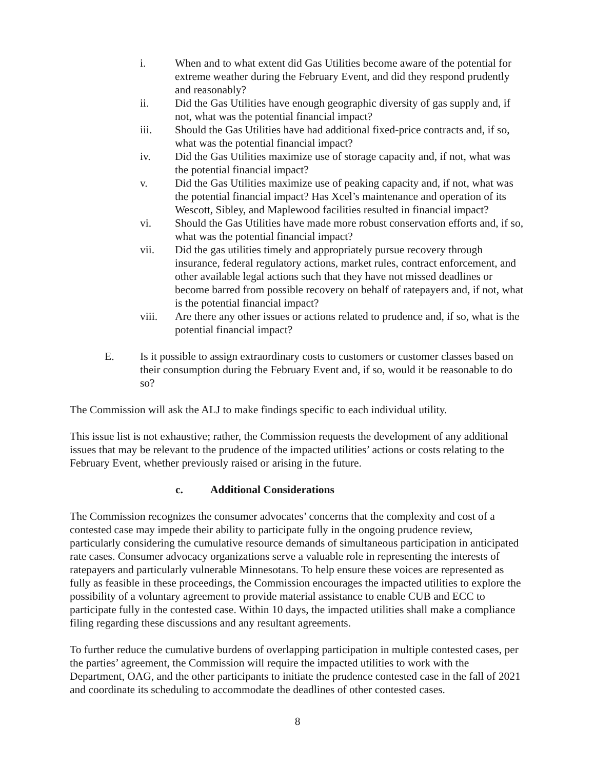i. When and to what extent did Gas Utilities become aware of the potential for extreme weather during the February Event, and did they respond prudently and reasonably?
ii. Did the Gas Utilities have enough geographic diversity of gas supply and, if not, what was the potential financial impact?
iii. Should the Gas Utilities have had additional fixed-price contracts and, if so, what was the potential financial impact?
iv. Did the Gas Utilities maximize use of storage capacity and, if not, what was the potential financial impact?
v. Did the Gas Utilities maximize use of peaking capacity and, if not, what was the potential financial impact? Has Xcel’s maintenance and operation of its Wescott, Sibley, and Maplewood facilities resulted in financial impact?
vi. Should the Gas Utilities have made more robust conservation efforts and, if so, what was the potential financial impact?
vii. Did the gas utilities timely and appropriately pursue recovery through insurance, federal regulatory actions, market rules, contract enforcement, and other available legal actions such that they have not missed deadlines or become barred from possible recovery on behalf of ratepayers and, if not, what is the potential financial impact?
viii. Are there any other issues or actions related to prudence and, if so, what is the potential financial impact?
E. Is it possible to assign extraordinary costs to customers or customer classes based on their consumption during the February Event and, if so, would it be reasonable to do so?
The Commission will ask the ALJ to make findings specific to each individual utility.
This issue list is not exhaustive; rather, the Commission requests the development of any additional issues that may be relevant to the prudence of the impacted utilities’ actions or costs relating to the February Event, whether previously raised or arising in the future.
c. Additional Considerations
The Commission recognizes the consumer advocates’ concerns that the complexity and cost of a contested case may impede their ability to participate fully in the ongoing prudence review, particularly considering the cumulative resource demands of simultaneous participation in anticipated rate cases. Consumer advocacy organizations serve a valuable role in representing the interests of ratepayers and particularly vulnerable Minnesotans. To help ensure these voices are represented as fully as feasible in these proceedings, the Commission encourages the impacted utilities to explore the possibility of a voluntary agreement to provide material assistance to enable CUB and ECC to participate fully in the contested case. Within 10 days, the impacted utilities shall make a compliance filing regarding these discussions and any resultant agreements.
To further reduce the cumulative burdens of overlapping participation in multiple contested cases, per the parties’ agreement, the Commission will require the impacted utilities to work with the Department, OAG, and the other participants to initiate the prudence contested case in the fall of 2021 and coordinate its scheduling to accommodate the deadlines of other contested cases.
8